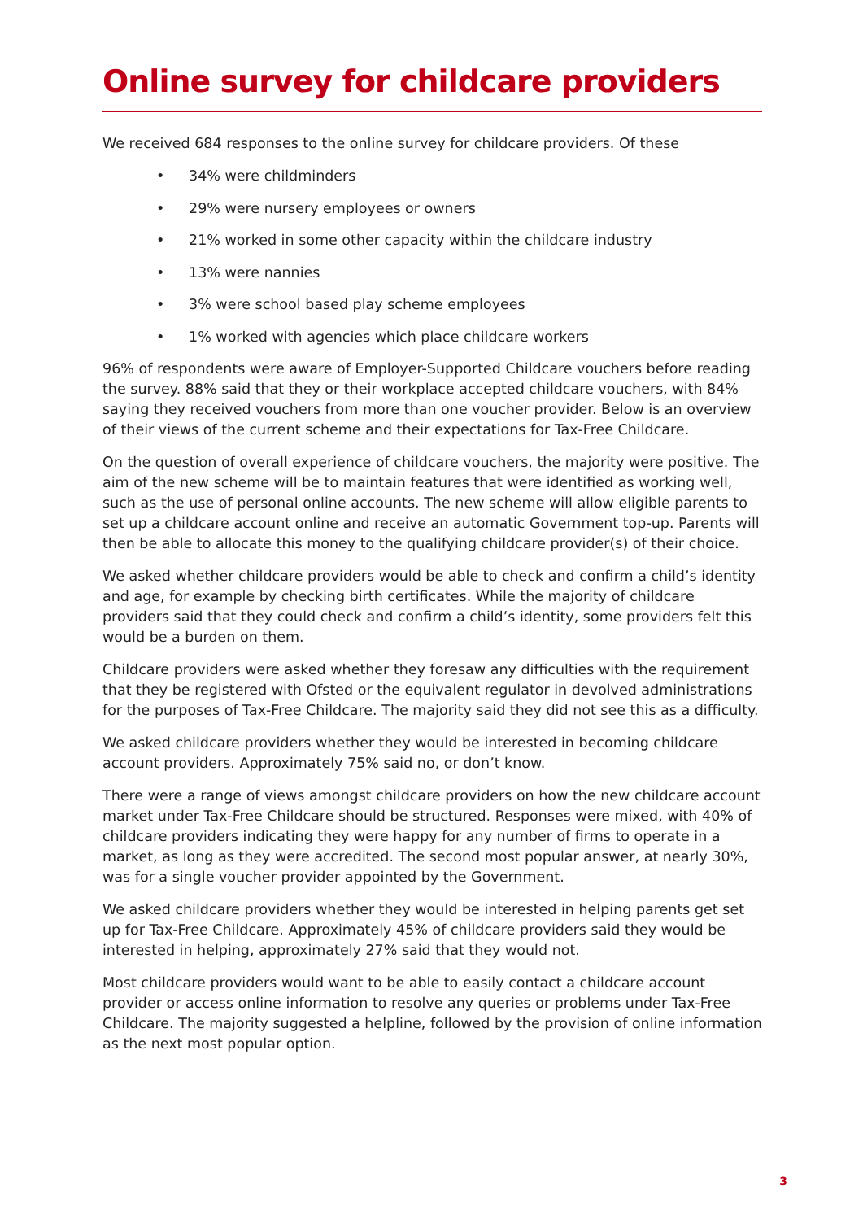Online survey for childcare providers
We received 684 responses to the online survey for childcare providers. Of these
• 34% were childminders
• 29% were nursery employees or owners
• 21% worked in some other capacity within the childcare industry
• 13% were nannies
• 3% were school based play scheme employees
• 1% worked with agencies which place childcare workers
96% of respondents were aware of Employer-Supported Childcare vouchers before reading the survey. 88% said that they or their workplace accepted childcare vouchers, with 84% saying they received vouchers from more than one voucher provider. Below is an overview of their views of the current scheme and their expectations for Tax-Free Childcare.
On the question of overall experience of childcare vouchers, the majority were positive. The aim of the new scheme will be to maintain features that were identified as working well, such as the use of personal online accounts. The new scheme will allow eligible parents to set up a childcare account online and receive an automatic Government top-up. Parents will then be able to allocate this money to the qualifying childcare provider(s) of their choice.
We asked whether childcare providers would be able to check and confirm a child’s identity and age, for example by checking birth certificates. While the majority of childcare providers said that they could check and confirm a child’s identity, some providers felt this would be a burden on them.
Childcare providers were asked whether they foresaw any difficulties with the requirement that they be registered with Ofsted or the equivalent regulator in devolved administrations for the purposes of Tax-Free Childcare. The majority said they did not see this as a difficulty.
We asked childcare providers whether they would be interested in becoming childcare account providers. Approximately 75% said no, or don’t know.
There were a range of views amongst childcare providers on how the new childcare account market under Tax-Free Childcare should be structured. Responses were mixed, with 40% of childcare providers indicating they were happy for any number of firms to operate in a market, as long as they were accredited. The second most popular answer, at nearly 30%, was for a single voucher provider appointed by the Government.
We asked childcare providers whether they would be interested in helping parents get set up for Tax-Free Childcare. Approximately 45% of childcare providers said they would be interested in helping, approximately 27% said that they would not.
Most childcare providers would want to be able to easily contact a childcare account provider or access online information to resolve any queries or problems under Tax-Free Childcare. The majority suggested a helpline, followed by the provision of online information as the next most popular option.
3